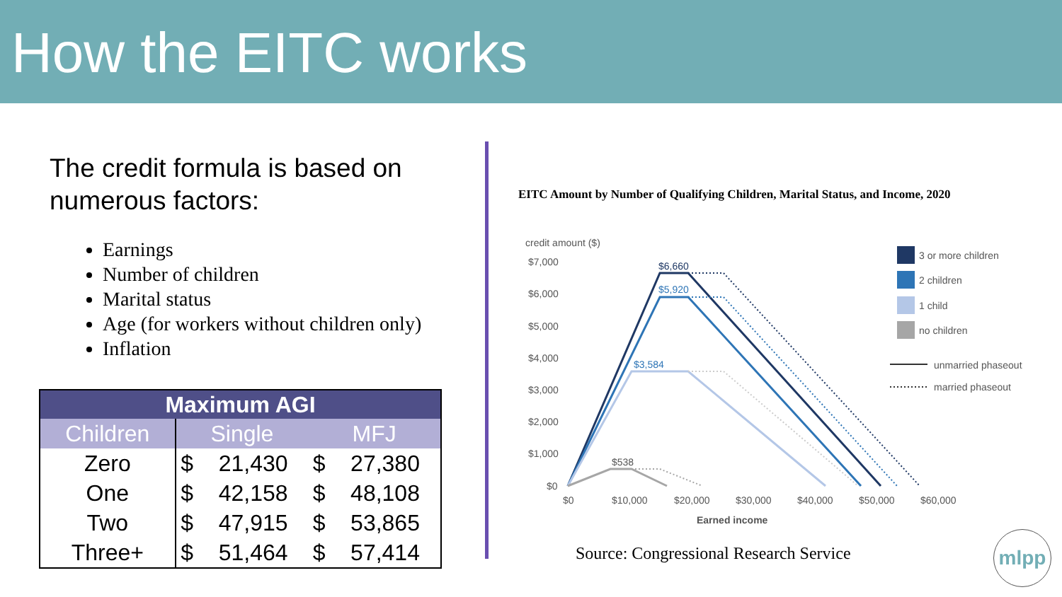How the EITC works
The credit formula is based on numerous factors:
Earnings
Number of children
Marital status
Age (for workers without children only)
Inflation
| Maximum AGI | | | | |
| --- | --- | --- | --- | --- |
| Children | Single | | MFJ | |
| Zero | $ | 21,430 | $ | 27,380 |
| One | $ | 42,158 | $ | 48,108 |
| Two | $ | 47,915 | $ | 53,865 |
| Three+ | $ | 51,464 | $ | 57,414 |
EITC Amount by Number of Qualifying Children, Marital Status, and Income, 2020
credit amount ($)
$7,000
$6,000
$5,000
$4,000
$3,000
$2,000
$1,000
$0
$0
$10,000
$20,000
$30,000
$40,000
$50,000
$60,000
Earned income
$6,660
$5,920
$3,584
$538
3 or more children
2 children
1 child
no children
unmarried phaseout
married phaseout
Source: Congressional Research Service
mlpp